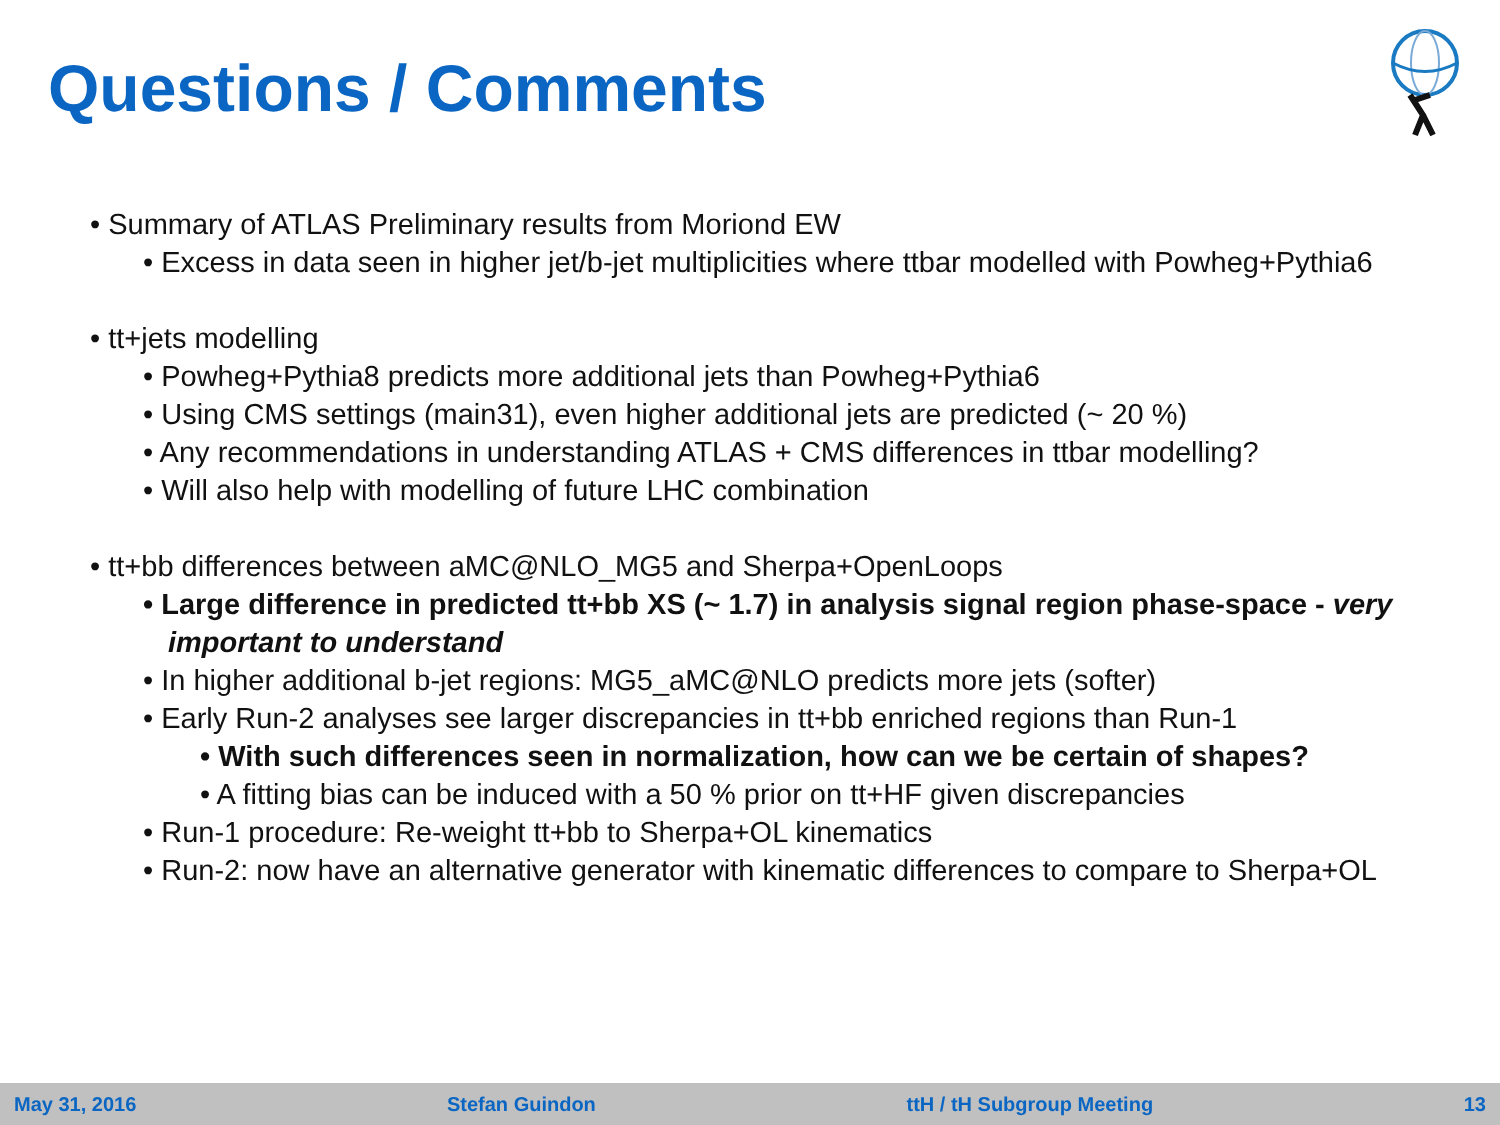Questions / Comments
• Summary of ATLAS Preliminary results from Moriond EW
• Excess in data seen in higher jet/b-jet multiplicities where ttbar modelled with Powheg+Pythia6
• tt+jets modelling
• Powheg+Pythia8 predicts more additional jets than Powheg+Pythia6
• Using CMS settings (main31), even higher additional jets are predicted (~ 20 %)
• Any recommendations in understanding ATLAS + CMS differences in ttbar modelling?
• Will also help with modelling of future LHC combination
• tt+bb differences between aMC@NLO_MG5 and Sherpa+OpenLoops
• Large difference in predicted tt+bb XS (~ 1.7) in analysis signal region phase-space - very important to understand
• In higher additional b-jet regions: MG5_aMC@NLO predicts more jets (softer)
• Early Run-2 analyses see larger discrepancies in tt+bb enriched regions than Run-1
• With such differences seen in normalization, how can we be certain of shapes?
• A fitting bias can be induced with a 50 % prior on tt+HF given discrepancies
• Run-1 procedure: Re-weight tt+bb to Sherpa+OL kinematics
• Run-2: now have an alternative generator with kinematic differences to compare to Sherpa+OL
May 31, 2016 Stefan Guindon ttH / tH Subgroup Meeting 13